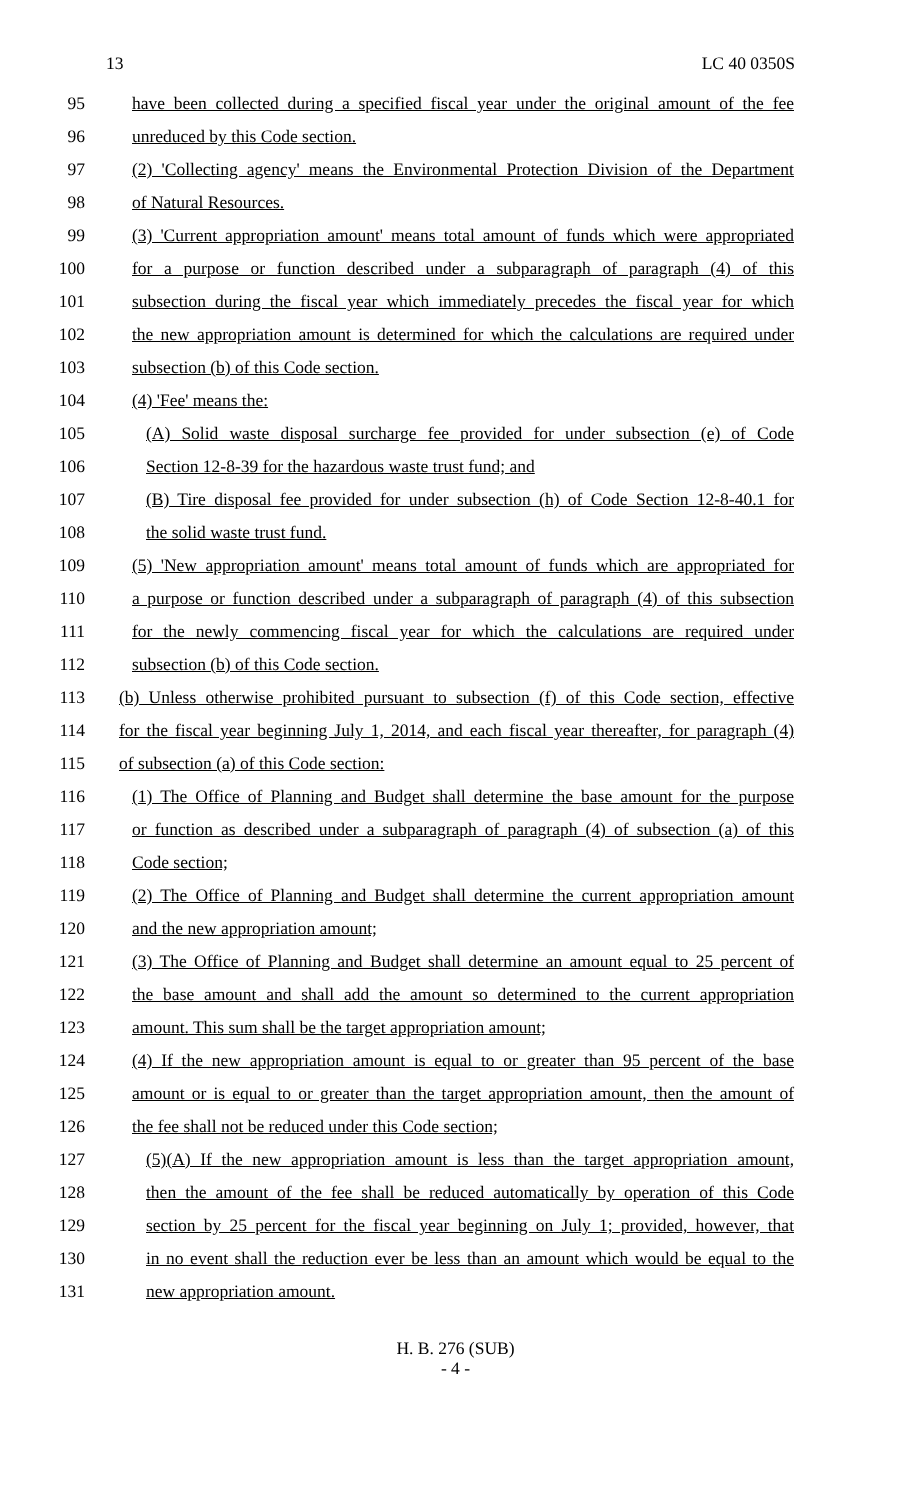13 LC 40 0350S
95 have been collected during a specified fiscal year under the original amount of the fee
96 unreduced by this Code section.
97 (2) 'Collecting agency' means the Environmental Protection Division of the Department
98 of Natural Resources.
99 (3) 'Current appropriation amount' means total amount of funds which were appropriated
100 for a purpose or function described under a subparagraph of paragraph (4) of this
101 subsection during the fiscal year which immediately precedes the fiscal year for which
102 the new appropriation amount is determined for which the calculations are required under
103 subsection (b) of this Code section.
104 (4) 'Fee' means the:
105 (A) Solid waste disposal surcharge fee provided for under subsection (e) of Code
106 Section 12-8-39 for the hazardous waste trust fund; and
107 (B) Tire disposal fee provided for under subsection (h) of Code Section 12-8-40.1 for
108 the solid waste trust fund.
109 (5) 'New appropriation amount' means total amount of funds which are appropriated for
110 a purpose or function described under a subparagraph of paragraph (4) of this subsection
111 for the newly commencing fiscal year for which the calculations are required under
112 subsection (b) of this Code section.
113 (b) Unless otherwise prohibited pursuant to subsection (f) of this Code section, effective
114 for the fiscal year beginning July 1, 2014, and each fiscal year thereafter, for paragraph (4)
115 of subsection (a) of this Code section:
116 (1) The Office of Planning and Budget shall determine the base amount for the purpose
117 or function as described under a subparagraph of paragraph (4) of subsection (a) of this
118 Code section;
119 (2) The Office of Planning and Budget shall determine the current appropriation amount
120 and the new appropriation amount;
121 (3) The Office of Planning and Budget shall determine an amount equal to 25 percent of
122 the base amount and shall add the amount so determined to the current appropriation
123 amount. This sum shall be the target appropriation amount;
124 (4) If the new appropriation amount is equal to or greater than 95 percent of the base
125 amount or is equal to or greater than the target appropriation amount, then the amount of
126 the fee shall not be reduced under this Code section;
127 (5)(A) If the new appropriation amount is less than the target appropriation amount,
128 then the amount of the fee shall be reduced automatically by operation of this Code
129 section by 25 percent for the fiscal year beginning on July 1; provided, however, that
130 in no event shall the reduction ever be less than an amount which would be equal to the
131 new appropriation amount.
H. B. 276 (SUB)
- 4 -